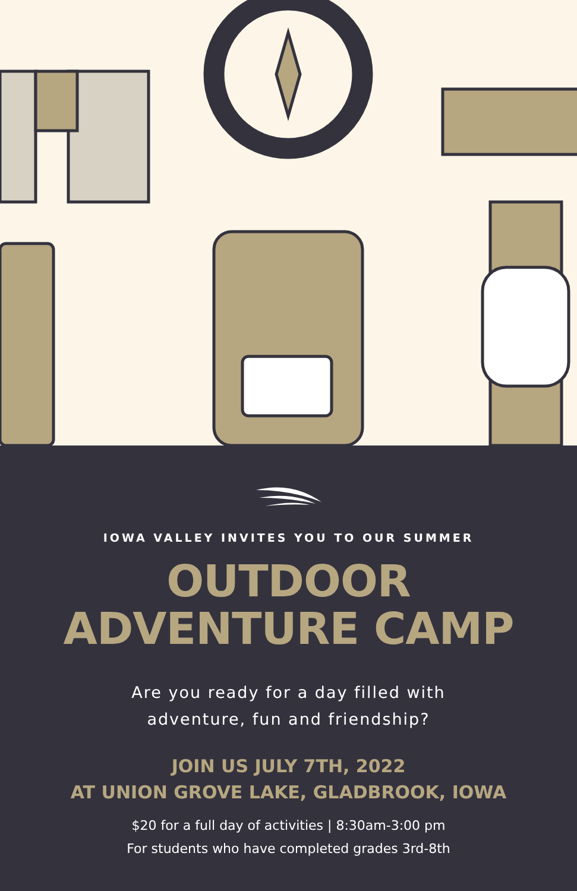IOWA VALLEY INVITES YOU TO OUR SUMMER
OUTDOOR
ADVENTURE CAMP
Are you ready for a day filled with
adventure, fun and friendship?
JOIN US JULY 7TH, 2022
AT UNION GROVE LAKE, GLADBROOK, IOWA
$20 for a full day of activities | 8:30am-3:00 pm
For students who have completed grades 3rd-8th